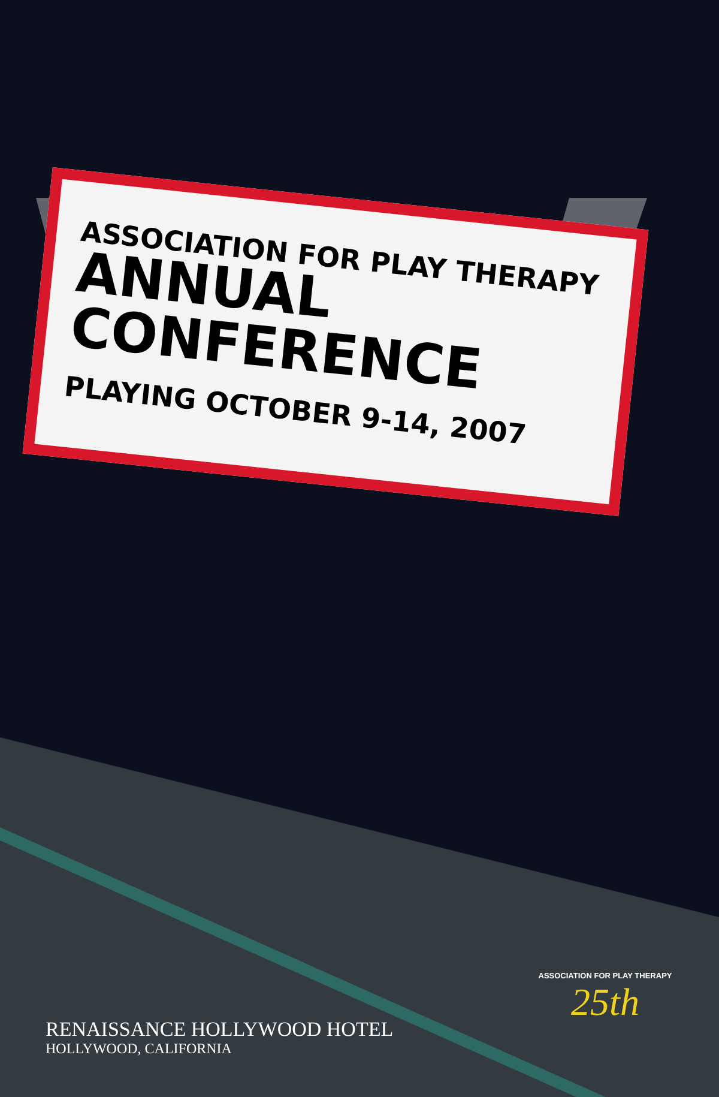ASSOCIATION FOR PLAY THERAPY
ANNUAL CONFERENCE
PLAYING OCTOBER 9-14, 2007
RENAISSANCE HOLLYWOOD HOTEL
HOLLYWOOD, CALIFORNIA
ASSOCIATION FOR PLAY THERAPY
25th